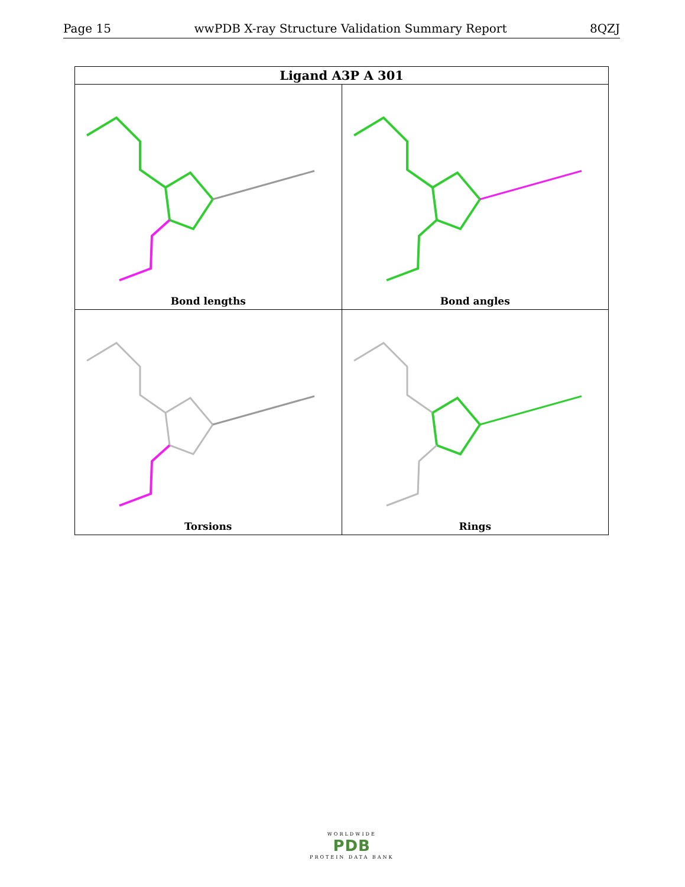Page 15 wwPDB X-ray Structure Validation Summary Report 8QZJ
| Ligand A3P A 301 | |
| --- | --- |
| Bond lengths | Bond angles |
| Torsions | Rings |
WORLDWIDE
PDB
PROTEIN DATA BANK